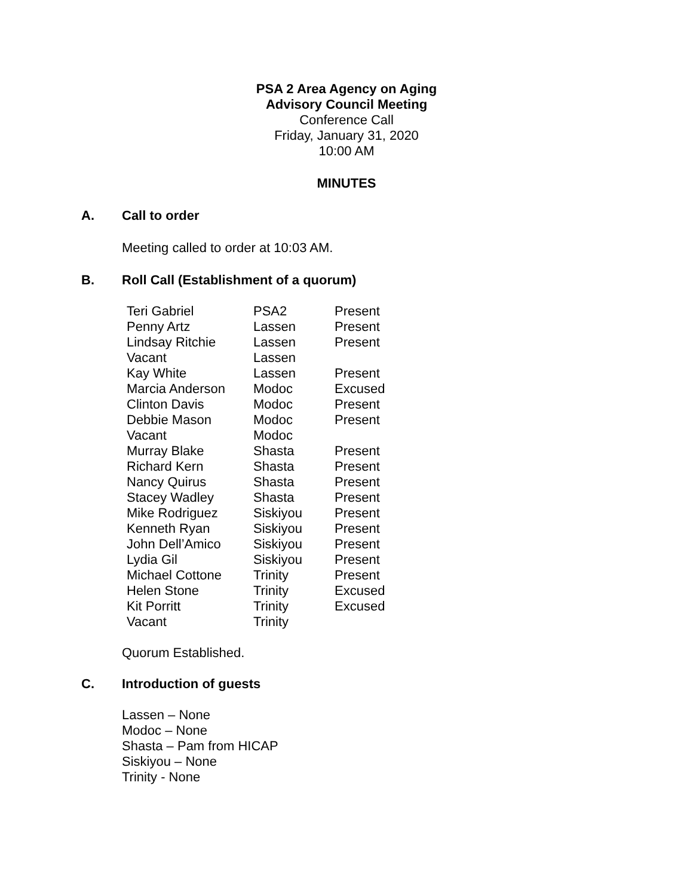PSA 2 Area Agency on Aging
Advisory Council Meeting
Conference Call
Friday, January 31, 2020
10:00 AM
MINUTES
A. Call to order
Meeting called to order at 10:03 AM.
B. Roll Call (Establishment of a quorum)
| Teri Gabriel | PSA2 | Present |
| Penny Artz | Lassen | Present |
| Lindsay Ritchie | Lassen | Present |
| Vacant | Lassen | |
| Kay White | Lassen | Present |
| Marcia Anderson | Modoc | Excused |
| Clinton Davis | Modoc | Present |
| Debbie Mason | Modoc | Present |
| Vacant | Modoc | |
| Murray Blake | Shasta | Present |
| Richard Kern | Shasta | Present |
| Nancy Quirus | Shasta | Present |
| Stacey Wadley | Shasta | Present |
| Mike Rodriguez | Siskiyou | Present |
| Kenneth Ryan | Siskiyou | Present |
| John Dell’Amico | Siskiyou | Present |
| Lydia Gil | Siskiyou | Present |
| Michael Cottone | Trinity | Present |
| Helen Stone | Trinity | Excused |
| Kit Porritt | Trinity | Excused |
| Vacant | Trinity | |
Quorum Established.
C. Introduction of guests
Lassen – None
Modoc – None
Shasta – Pam from HICAP
Siskiyou – None
Trinity - None